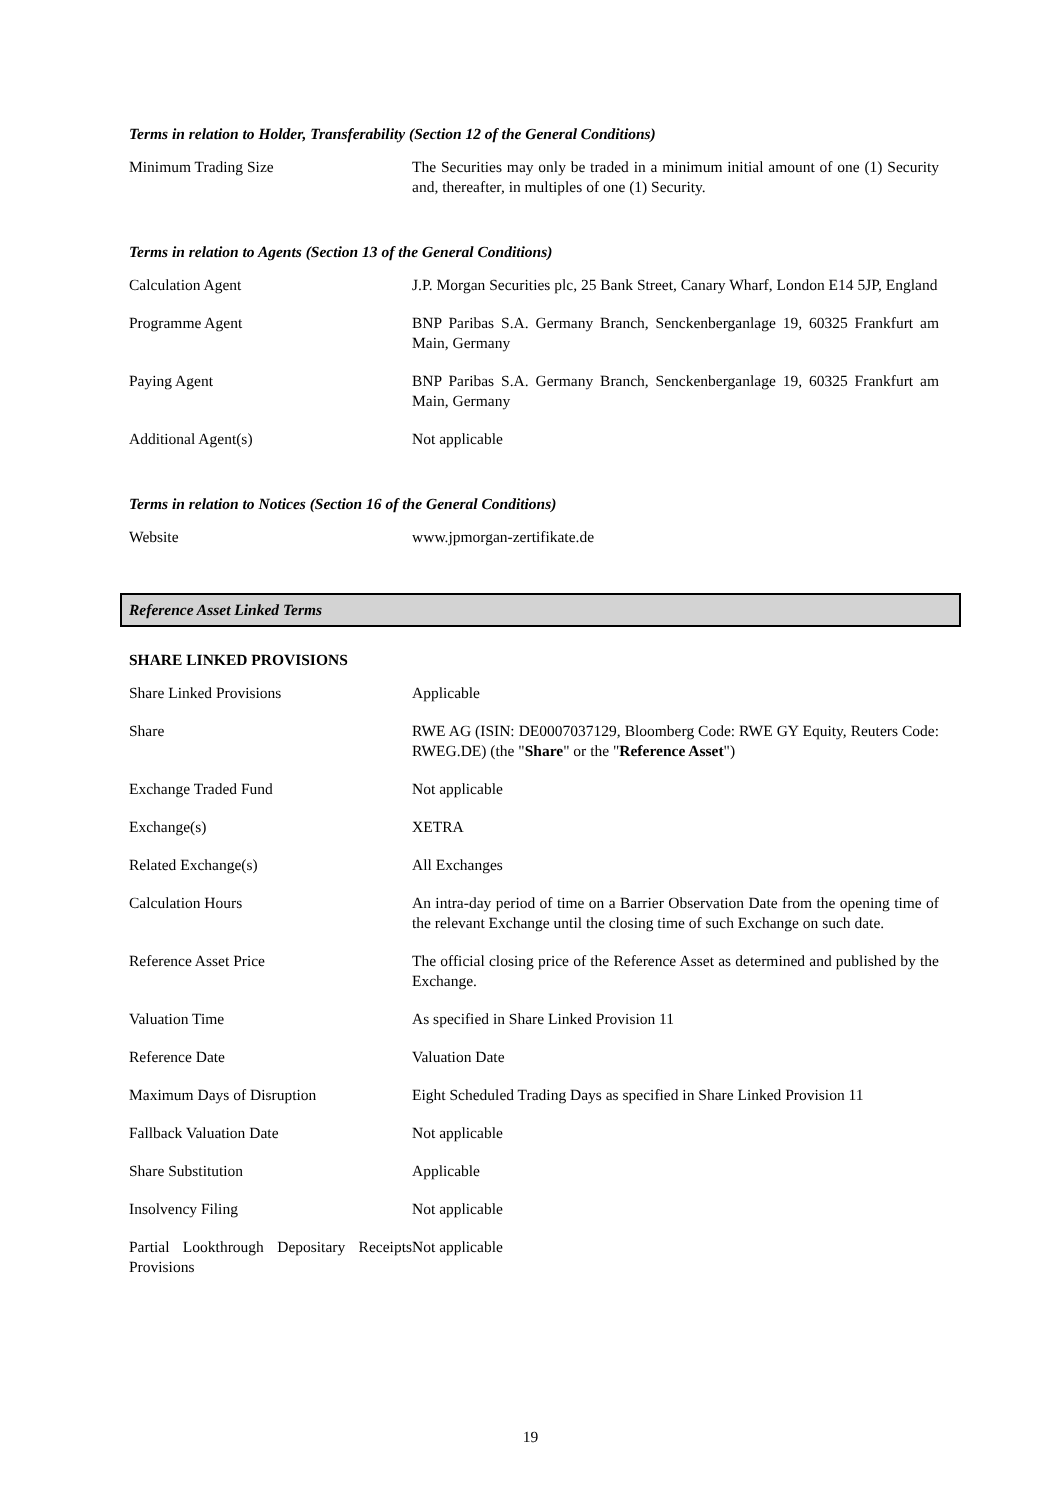Terms in relation to Holder, Transferability (Section 12 of the General Conditions)
| Minimum Trading Size | The Securities may only be traded in a minimum initial amount of one (1) Security and, thereafter, in multiples of one (1) Security. |
Terms in relation to Agents (Section 13 of the General Conditions)
| Calculation Agent | J.P. Morgan Securities plc, 25 Bank Street, Canary Wharf, London E14 5JP, England |
| Programme Agent | BNP Paribas S.A. Germany Branch, Senckenberganlage 19, 60325 Frankfurt am Main, Germany |
| Paying Agent | BNP Paribas S.A. Germany Branch, Senckenberganlage 19, 60325 Frankfurt am Main, Germany |
| Additional Agent(s) | Not applicable |
Terms in relation to Notices (Section 16 of the General Conditions)
| Website | www.jpmorgan-zertifikate.de |
Reference Asset Linked Terms
SHARE LINKED PROVISIONS
| Share Linked Provisions | Applicable |
| Share | RWE AG (ISIN: DE0007037129, Bloomberg Code: RWE GY Equity, Reuters Code: RWEG.DE) (the " Share " or the " Reference Asset ") |
| Exchange Traded Fund | Not applicable |
| Exchange(s) | XETRA |
| Related Exchange(s) | All Exchanges |
| Calculation Hours | An intra-day period of time on a Barrier Observation Date from the opening time of the relevant Exchange until the closing time of such Exchange on such date. |
| Reference Asset Price | The official closing price of the Reference Asset as determined and published by the Exchange. |
| Valuation Time | As specified in Share Linked Provision 11 |
| Reference Date | Valuation Date |
| Maximum Days of Disruption | Eight Scheduled Trading Days as specified in Share Linked Provision 11 |
| Fallback Valuation Date | Not applicable |
| Share Substitution | Applicable |
| Insolvency Filing | Not applicable |
| Partial Lookthrough Depositary Receipts Provisions | Not applicable |
19